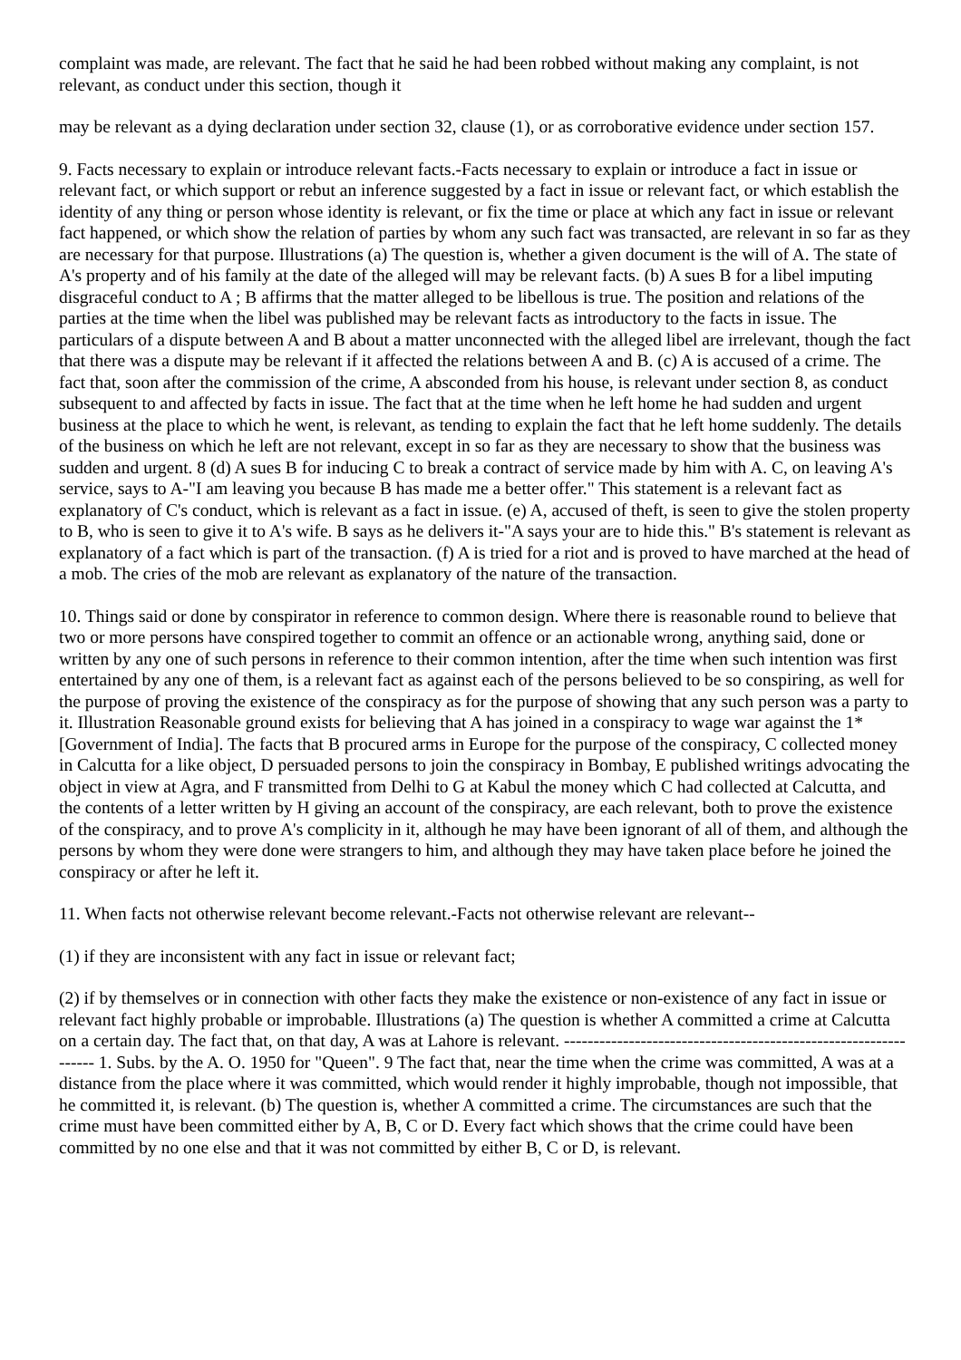complaint was made, are relevant. The fact that he said he had been robbed without making any complaint, is not relevant, as conduct under this section, though it
may be relevant as a dying declaration under section 32, clause (1), or as corroborative evidence under section 157.
9. Facts necessary to explain or introduce relevant facts.-Facts necessary to explain or introduce a fact in issue or relevant fact, or which support or rebut an inference suggested by a fact in issue or relevant fact, or which establish the identity of any thing or person whose identity is relevant, or fix the time or place at which any fact in issue or relevant fact happened, or which show the relation of parties by whom any such fact was transacted, are relevant in so far as they are necessary for that purpose. Illustrations (a) The question is, whether a given document is the will of A. The state of A's property and of his family at the date of the alleged will may be relevant facts. (b) A sues B for a libel imputing disgraceful conduct to A ; B affirms that the matter alleged to be libellous is true. The position and relations of the parties at the time when the libel was published may be relevant facts as introductory to the facts in issue. The particulars of a dispute between A and B about a matter unconnected with the alleged libel are irrelevant, though the fact that there was a dispute may be relevant if it affected the relations between A and B. (c) A is accused of a crime. The fact that, soon after the commission of the crime, A absconded from his house, is relevant under section 8, as conduct subsequent to and affected by facts in issue. The fact that at the time when he left home he had sudden and urgent business at the place to which he went, is relevant, as tending to explain the fact that he left home suddenly. The details of the business on which he left are not relevant, except in so far as they are necessary to show that the business was sudden and urgent. 8 (d) A sues B for inducing C to break a contract of service made by him with A. C, on leaving A's service, says to A-"I am leaving you because B has made me a better offer." This statement is a relevant fact as explanatory of C's conduct, which is relevant as a fact in issue. (e) A, accused of theft, is seen to give the stolen property to B, who is seen to give it to A's wife. B says as he delivers it-"A says your are to hide this." B's statement is relevant as explanatory of a fact which is part of the transaction. (f) A is tried for a riot and is proved to have marched at the head of a mob. The cries of the mob are relevant as explanatory of the nature of the transaction.
10. Things said or done by conspirator in reference to common design. Where there is reasonable round to believe that two or more persons have conspired together to commit an offence or an actionable wrong, anything said, done or written by any one of such persons in reference to their common intention, after the time when such intention was first entertained by any one of them, is a relevant fact as against each of the persons believed to be so conspiring, as well for the purpose of proving the existence of the conspiracy as for the purpose of showing that any such person was a party to it. Illustration Reasonable ground exists for believing that A has joined in a conspiracy to wage war against the 1*[Government of India]. The facts that B procured arms in Europe for the purpose of the conspiracy, C collected money in Calcutta for a like object, D persuaded persons to join the conspiracy in Bombay, E published writings advocating the object in view at Agra, and F transmitted from Delhi to G at Kabul the money which C had collected at Calcutta, and the contents of a letter written by H giving an account of the conspiracy, are each relevant, both to prove the existence of the conspiracy, and to prove A's complicity in it, although he may have been ignorant of all of them, and although the persons by whom they were done were strangers to him, and although they may have taken place before he joined the conspiracy or after he left it.
11. When facts not otherwise relevant become relevant.-Facts not otherwise relevant are relevant--
(1) if they are inconsistent with any fact in issue or relevant fact;
(2) if by themselves or in connection with other facts they make the existence or non-existence of any fact in issue or relevant fact highly probable or improbable. Illustrations (a) The question is whether A committed a crime at Calcutta on a certain day. The fact that, on that day, A was at Lahore is relevant. ---------------------------------------------------------------- 1. Subs. by the A. O. 1950 for "Queen". 9 The fact that, near the time when the crime was committed, A was at a distance from the place where it was committed, which would render it highly improbable, though not impossible, that he committed it, is relevant. (b) The question is, whether A committed a crime. The circumstances are such that the crime must have been committed either by A, B, C or D. Every fact which shows that the crime could have been committed by no one else and that it was not committed by either B, C or D, is relevant.